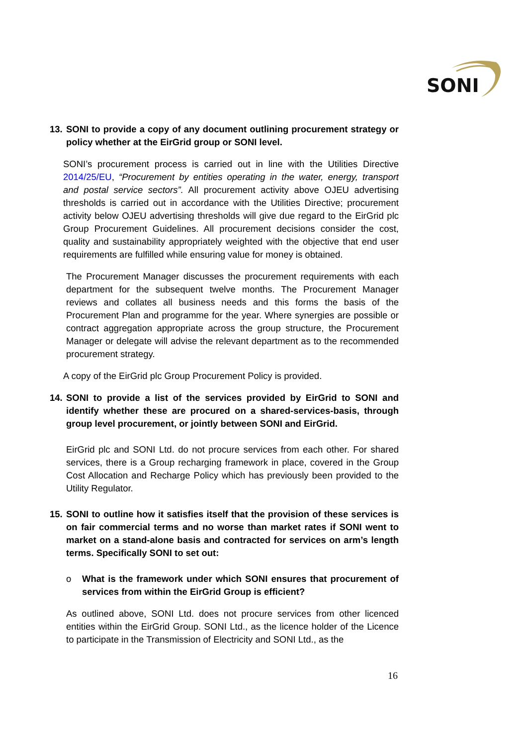SONI
13. SONI to provide a copy of any document outlining procurement strategy or policy whether at the EirGrid group or SONI level.
SONI’s procurement process is carried out in line with the Utilities Directive 2014/25/EU, “Procurement by entities operating in the water, energy, transport and postal service sectors”. All procurement activity above OJEU advertising thresholds is carried out in accordance with the Utilities Directive; procurement activity below OJEU advertising thresholds will give due regard to the EirGrid plc Group Procurement Guidelines. All procurement decisions consider the cost, quality and sustainability appropriately weighted with the objective that end user requirements are fulfilled while ensuring value for money is obtained.
The Procurement Manager discusses the procurement requirements with each department for the subsequent twelve months. The Procurement Manager reviews and collates all business needs and this forms the basis of the Procurement Plan and programme for the year. Where synergies are possible or contract aggregation appropriate across the group structure, the Procurement Manager or delegate will advise the relevant department as to the recommended procurement strategy.
A copy of the EirGrid plc Group Procurement Policy is provided.
14. SONI to provide a list of the services provided by EirGrid to SONI and identify whether these are procured on a shared-services-basis, through group level procurement, or jointly between SONI and EirGrid.
EirGrid plc and SONI Ltd. do not procure services from each other. For shared services, there is a Group recharging framework in place, covered in the Group Cost Allocation and Recharge Policy which has previously been provided to the Utility Regulator.
15. SONI to outline how it satisfies itself that the provision of these services is on fair commercial terms and no worse than market rates if SONI went to market on a stand-alone basis and contracted for services on arm’s length terms. Specifically SONI to set out:
o What is the framework under which SONI ensures that procurement of services from within the EirGrid Group is efficient?
As outlined above, SONI Ltd. does not procure services from other licenced entities within the EirGrid Group. SONI Ltd., as the licence holder of the Licence to participate in the Transmission of Electricity and SONI Ltd., as the
16